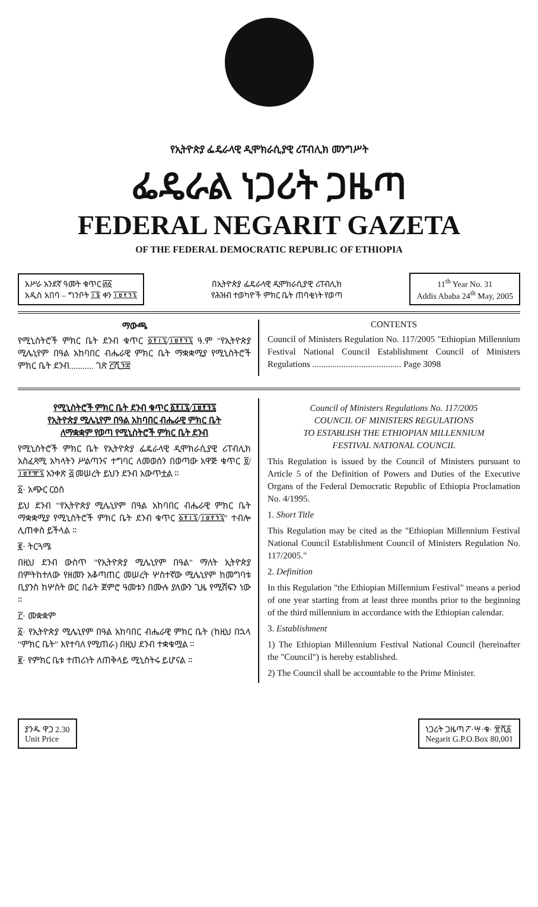የኢትዮጵያ ፌዴራላዊ ዲሞክራሲያዊ ሪፐብሊክ መንግሥት
ፌዴራል ነጋሪት ጋዜጣ
FEDERAL NEGARIT GAZETA
OF THE FEDERAL DEMOCRATIC REPUBLIC OF ETHIOPIA
አሥራ አንደኛ ዓመት ቁጥር ፴፩
አዲስ አበባ – ግንቦት ፲፮ ቀን ፲፱፻፺፯
በኢትዮጵያ ፌዴራላዊ ዲሞክራሲያዊ ሪፐብሊክ
የሕዝብ ተወካዮች ምክር ቤት ጠባቂነት የወጣ
11<sup>th</sup> Year No. 31
Addis Ababa 24<sup>th</sup> May, 2005
ማውጫ
የሚኒስትሮች ምክር ቤት ደንብ ቁጥር ፩፻፲፯/፲፱፻፺፯ ዓ.ም "የኢትዮጵያ ሚሌኒየም በዓል አከባበር ብሔራዊ ምክር ቤት ማቋቋሚያ የሚኒስትሮች ምክር ቤት ደንብ........... ገጽ ፫ሺ፺፰
CONTENTS
Council of Ministers Regulation No. 117/2005 "Ethiopian Millennium Festival National Council Establishment Council of Ministers Regulations ........................................ Page 3098
የሚኒስትሮች ምክር ቤት ደንብ ቁጥር ፩፻፲፯/፲፱፻፺፯
የኢትዮጵያ ሚሌኒየም በዓል አከባበር ብሔራዊ ምክር ቤት
ለማቋቋም የወጣ የሚኒስትሮች ምክር ቤት ደንብ
የሚኒስትሮች ምክር ቤት የኢትዮጵያ ፌዴራላዊ ዲሞክራሲያዊ ሪፐብሊክ አስፈጻሚ አካላትን ሥልጣንና ተግባር ለመወሰን በወጣው አዋጅ ቁጥር ፬/፲፱፻፹፯ አንቀጽ ፭ መሠረት ይህን ደንብ አውጥቷል ።
፩· አጭር ርዕስ
ይህ ደንብ "የኢትዮጵያ ሚሌኒየም በዓል አከባበር ብሔራዊ ምክር ቤት ማቋቋሚያ የሚኒስትሮች ምክር ቤት ደንብ ቁጥር ፩፻፲፯/፲፱፻፺፯" ተብሎ ሊጠቀስ ይችላል ።
፪· ትርጓሜ
በዚህ ደንብ ውስጥ "የኢትዮጵያ ሚሌኒየም በዓል" ማለት ኢትዮጵያ በምትከተለው የዘመን አቆጣጠር መሠረት ሦስተኛው ሚሌኒየም ከመግባቱ ቢያንስ ከሦስት ወር በፊት ጀምሮ ዓመቱን በሙሉ ያለውን ጊዜ የሚሸፍን ነው ።
፫· መቋቋም
፩· የኢትዮጵያ ሚሌኒየም በዓል አከባበር ብሔራዊ ምክር ቤት (ከዚህ በኋላ "ምክር ቤት" እየተባለ የሚጠራ) በዚህ ደንብ ተቋቁሟል ።
፪· የምክር ቤቱ ተጠሪነት ለጠቅላይ ሚኒስትሩ ይሆናል ።
Council of Ministers Regulations No. 117/2005
COUNCIL OF MINISTERS REGULATIONS
TO ESTABLISH THE ETHIOPIAN MILLENNIUM
FESTIVAL NATIONAL COUNCIL
This Regulation is issued by the Council of Ministers pursuant to Article 5 of the Definition of Powers and Duties of the Executive Organs of the Federal Democratic Republic of Ethiopia Proclamation No. 4/1995.
1. Short Title
This Regulation may be cited as the "Ethiopian Millennium Festival National Council Establishment Council of Ministers Regulation No. 117/2005."
2. Definition
In this Regulation "the Ethiopian Millennium Festival" means a period of one year starting from at least three months prior to the beginning of the third millennium in accordance with the Ethiopian calendar.
3. Establishment
1) The Ethiopian Millennium Festival National Council (hereinafter the "Council") is hereby established.
2) The Council shall be accountable to the Prime Minister.
ያንዱ ዋጋ 2.30
Unit Price
ነጋሪት ጋዜጣ ፖ·ሣ·ቁ· ፹ሺ፩
Negarit G.P.O.Box 80,001